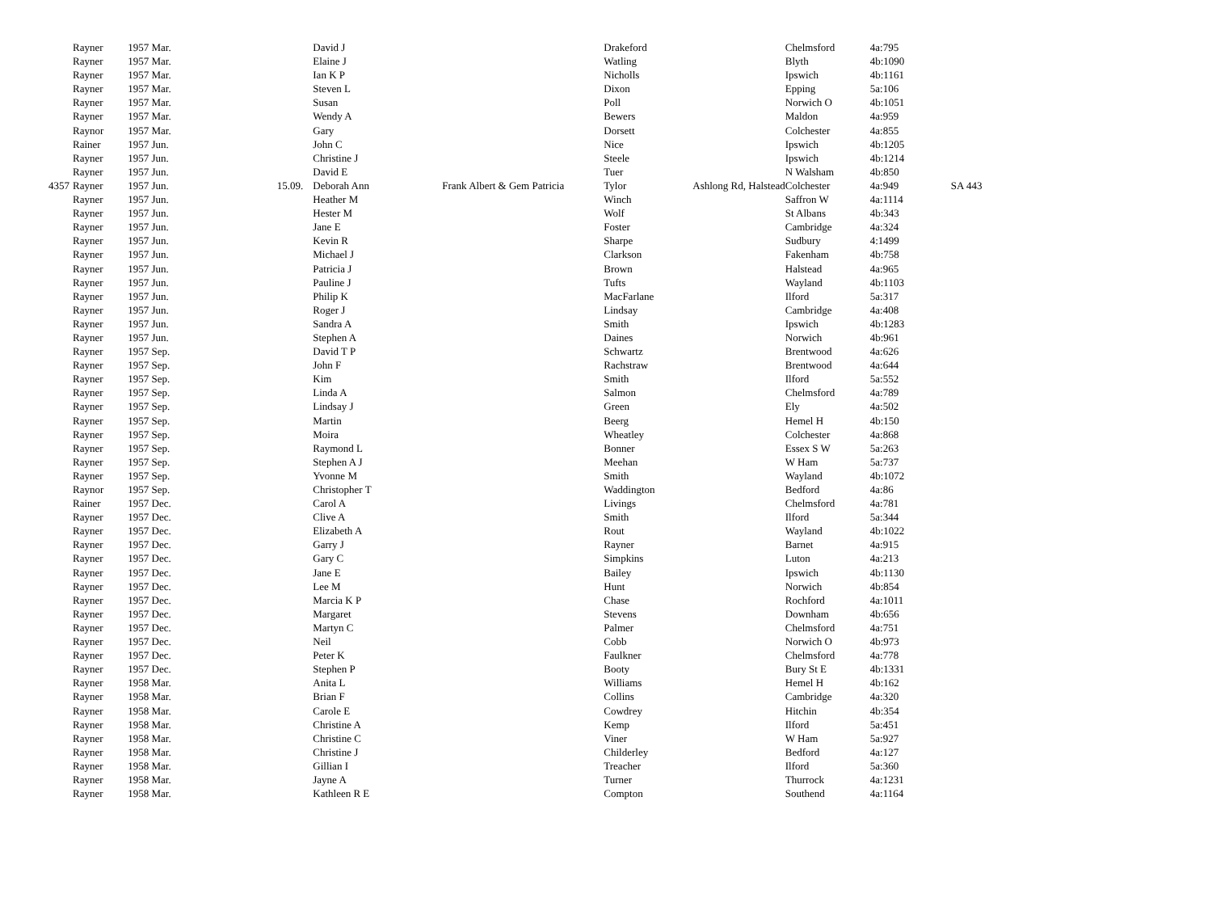| | Rayner | 1957 Mar. | | David J | | Drakeford | | Chelmsford | 4a:795 | |
| | Rayner | 1957 Mar. | | Elaine J | | Watling | | Blyth | 4b:1090 | |
| | Rayner | 1957 Mar. | | Ian K P | | Nicholls | | Ipswich | 4b:1161 | |
| | Rayner | 1957 Mar. | | Steven L | | Dixon | | Epping | 5a:106 | |
| | Rayner | 1957 Mar. | | Susan | | Poll | | Norwich O | 4b:1051 | |
| | Rayner | 1957 Mar. | | Wendy A | | Bewers | | Maldon | 4a:959 | |
| | Raynor | 1957 Mar. | | Gary | | Dorsett | | Colchester | 4a:855 | |
| | Rainer | 1957 Jun. | | John C | | Nice | | Ipswich | 4b:1205 | |
| | Rayner | 1957 Jun. | | Christine J | | Steele | | Ipswich | 4b:1214 | |
| | Rayner | 1957 Jun. | | David E | | Tuer | | N Walsham | 4b:850 | |
| 4357 | Rayner | 1957 Jun. | 15.09. | Deborah Ann | Frank Albert & Gem Patricia | Tylor | Ashlong Rd, Halstead | Colchester | 4a:949 | SA 443 |
| | Rayner | 1957 Jun. | | Heather M | | Winch | | Saffron W | 4a:1114 | |
| | Rayner | 1957 Jun. | | Hester M | | Wolf | | St Albans | 4b:343 | |
| | Rayner | 1957 Jun. | | Jane E | | Foster | | Cambridge | 4a:324 | |
| | Rayner | 1957 Jun. | | Kevin R | | Sharpe | | Sudbury | 4:1499 | |
| | Rayner | 1957 Jun. | | Michael J | | Clarkson | | Fakenham | 4b:758 | |
| | Rayner | 1957 Jun. | | Patricia J | | Brown | | Halstead | 4a:965 | |
| | Rayner | 1957 Jun. | | Pauline J | | Tufts | | Wayland | 4b:1103 | |
| | Rayner | 1957 Jun. | | Philip K | | MacFarlane | | Ilford | 5a:317 | |
| | Rayner | 1957 Jun. | | Roger J | | Lindsay | | Cambridge | 4a:408 | |
| | Rayner | 1957 Jun. | | Sandra A | | Smith | | Ipswich | 4b:1283 | |
| | Rayner | 1957 Jun. | | Stephen A | | Daines | | Norwich | 4b:961 | |
| | Rayner | 1957 Sep. | | David T P | | Schwartz | | Brentwood | 4a:626 | |
| | Rayner | 1957 Sep. | | John F | | Rachstraw | | Brentwood | 4a:644 | |
| | Rayner | 1957 Sep. | | Kim | | Smith | | Ilford | 5a:552 | |
| | Rayner | 1957 Sep. | | Linda A | | Salmon | | Chelmsford | 4a:789 | |
| | Rayner | 1957 Sep. | | Lindsay J | | Green | | Ely | 4a:502 | |
| | Rayner | 1957 Sep. | | Martin | | Beerg | | Hemel H | 4b:150 | |
| | Rayner | 1957 Sep. | | Moira | | Wheatley | | Colchester | 4a:868 | |
| | Rayner | 1957 Sep. | | Raymond L | | Bonner | | Essex S W | 5a:263 | |
| | Rayner | 1957 Sep. | | Stephen A J | | Meehan | | W Ham | 5a:737 | |
| | Rayner | 1957 Sep. | | Yvonne M | | Smith | | Wayland | 4b:1072 | |
| | Raynor | 1957 Sep. | | Christopher T | | Waddington | | Bedford | 4a:86 | |
| | Rainer | 1957 Dec. | | Carol A | | Livings | | Chelmsford | 4a:781 | |
| | Rayner | 1957 Dec. | | Clive A | | Smith | | Ilford | 5a:344 | |
| | Rayner | 1957 Dec. | | Elizabeth A | | Rout | | Wayland | 4b:1022 | |
| | Rayner | 1957 Dec. | | Garry J | | Rayner | | Barnet | 4a:915 | |
| | Rayner | 1957 Dec. | | Gary C | | Simpkins | | Luton | 4a:213 | |
| | Rayner | 1957 Dec. | | Jane E | | Bailey | | Ipswich | 4b:1130 | |
| | Rayner | 1957 Dec. | | Lee M | | Hunt | | Norwich | 4b:854 | |
| | Rayner | 1957 Dec. | | Marcia K P | | Chase | | Rochford | 4a:1011 | |
| | Rayner | 1957 Dec. | | Margaret | | Stevens | | Downham | 4b:656 | |
| | Rayner | 1957 Dec. | | Martyn C | | Palmer | | Chelmsford | 4a:751 | |
| | Rayner | 1957 Dec. | | Neil | | Cobb | | Norwich O | 4b:973 | |
| | Rayner | 1957 Dec. | | Peter K | | Faulkner | | Chelmsford | 4a:778 | |
| | Rayner | 1957 Dec. | | Stephen P | | Booty | | Bury St E | 4b:1331 | |
| | Rayner | 1958 Mar. | | Anita L | | Williams | | Hemel H | 4b:162 | |
| | Rayner | 1958 Mar. | | Brian F | | Collins | | Cambridge | 4a:320 | |
| | Rayner | 1958 Mar. | | Carole E | | Cowdrey | | Hitchin | 4b:354 | |
| | Rayner | 1958 Mar. | | Christine A | | Kemp | | Ilford | 5a:451 | |
| | Rayner | 1958 Mar. | | Christine C | | Viner | | W Ham | 5a:927 | |
| | Rayner | 1958 Mar. | | Christine J | | Childerley | | Bedford | 4a:127 | |
| | Rayner | 1958 Mar. | | Gillian I | | Treacher | | Ilford | 5a:360 | |
| | Rayner | 1958 Mar. | | Jayne A | | Turner | | Thurrock | 4a:1231 | |
| | Rayner | 1958 Mar. | | Kathleen R E | | Compton | | Southend | 4a:1164 | |